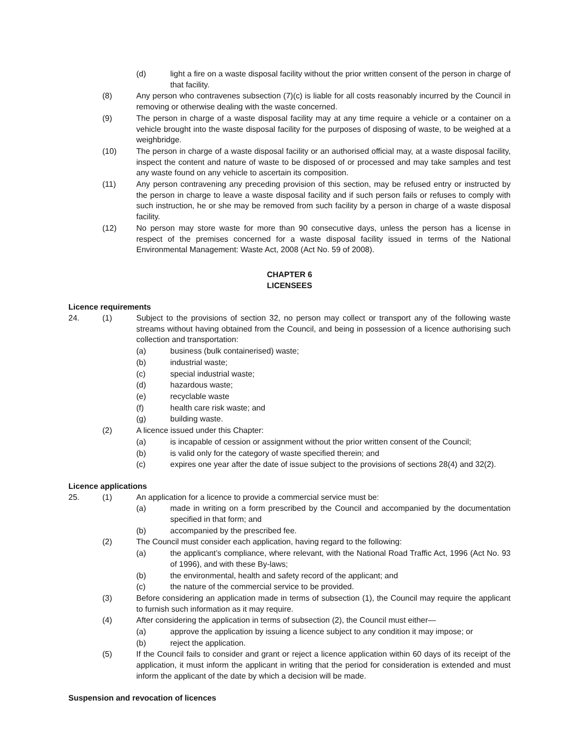(d) light a fire on a waste disposal facility without the prior written consent of the person in charge of that facility.
(8) Any person who contravenes subsection (7)(c) is liable for all costs reasonably incurred by the Council in removing or otherwise dealing with the waste concerned.
(9) The person in charge of a waste disposal facility may at any time require a vehicle or a container on a vehicle brought into the waste disposal facility for the purposes of disposing of waste, to be weighed at a weighbridge.
(10) The person in charge of a waste disposal facility or an authorised official may, at a waste disposal facility, inspect the content and nature of waste to be disposed of or processed and may take samples and test any waste found on any vehicle to ascertain its composition.
(11) Any person contravening any preceding provision of this section, may be refused entry or instructed by the person in charge to leave a waste disposal facility and if such person fails or refuses to comply with such instruction, he or she may be removed from such facility by a person in charge of a waste disposal facility.
(12) No person may store waste for more than 90 consecutive days, unless the person has a license in respect of the premises concerned for a waste disposal facility issued in terms of the National Environmental Management: Waste Act, 2008 (Act No. 59 of 2008).
CHAPTER 6
LICENSEES
Licence requirements
24. (1) Subject to the provisions of section 32, no person may collect or transport any of the following waste streams without having obtained from the Council, and being in possession of a licence authorising such collection and transportation:
(a) business (bulk containerised) waste;
(b) industrial waste;
(c) special industrial waste;
(d) hazardous waste;
(e) recyclable waste
(f) health care risk waste; and
(g) building waste.
(2) A licence issued under this Chapter:
(a) is incapable of cession or assignment without the prior written consent of the Council;
(b) is valid only for the category of waste specified therein; and
(c) expires one year after the date of issue subject to the provisions of sections 28(4) and 32(2).
Licence applications
25. (1) An application for a licence to provide a commercial service must be:
(a) made in writing on a form prescribed by the Council and accompanied by the documentation specified in that form; and
(b) accompanied by the prescribed fee.
(2) The Council must consider each application, having regard to the following:
(a) the applicant’s compliance, where relevant, with the National Road Traffic Act, 1996 (Act No. 93 of 1996), and with these By-laws;
(b) the environmental, health and safety record of the applicant; and
(c) the nature of the commercial service to be provided.
(3) Before considering an application made in terms of subsection (1), the Council may require the applicant to furnish such information as it may require.
(4) After considering the application in terms of subsection (2), the Council must either—
(a) approve the application by issuing a licence subject to any condition it may impose; or
(b) reject the application.
(5) If the Council fails to consider and grant or reject a licence application within 60 days of its receipt of the application, it must inform the applicant in writing that the period for consideration is extended and must inform the applicant of the date by which a decision will be made.
Suspension and revocation of licences